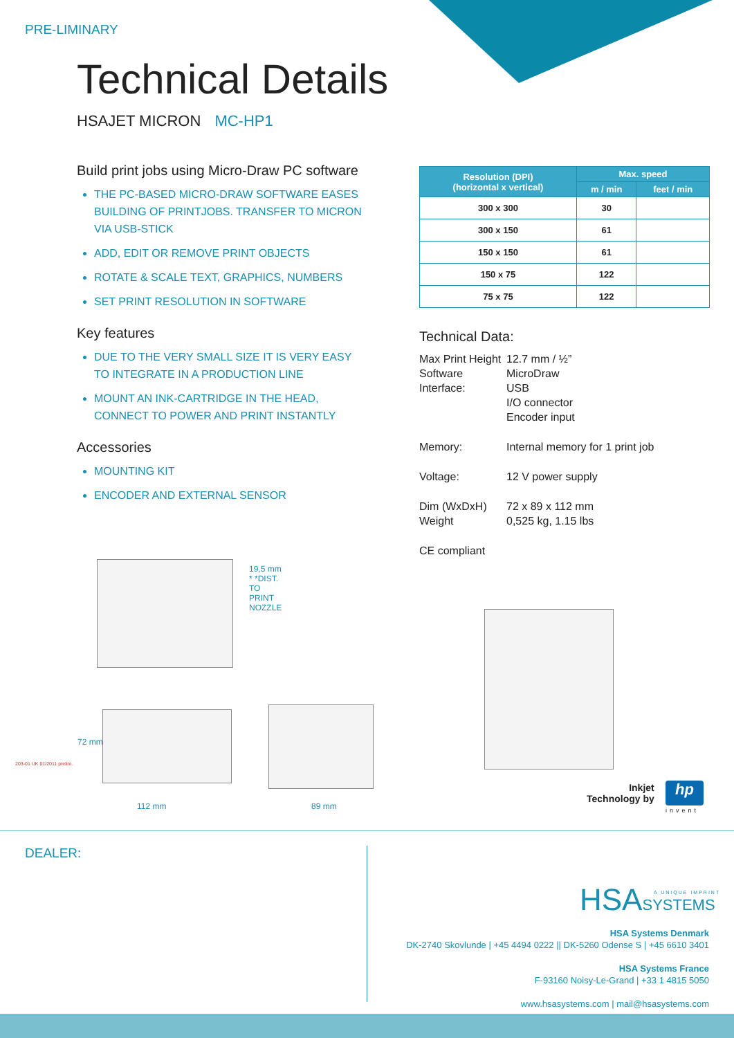PRE-LIMINARY
Technical Details
HSAJET MICRON MC-HP1
Build print jobs using Micro-Draw PC software
THE PC-BASED MICRO-DRAW SOFTWARE EASES BUILDING OF PRINTJOBS. TRANSFER TO MICRON VIA USB-STICK
ADD, EDIT OR REMOVE PRINT OBJECTS
ROTATE & SCALE TEXT, GRAPHICS, NUMBERS
SET PRINT RESOLUTION IN SOFTWARE
Key features
DUE TO THE VERY SMALL SIZE IT IS VERY EASY TO INTEGRATE IN A PRODUCTION LINE
MOUNT AN INK-CARTRIDGE IN THE HEAD, CONNECT TO POWER AND PRINT INSTANTLY
Accessories
MOUNTING KIT
ENCODER AND EXTERNAL SENSOR
| Resolution (DPI) (horizontal x vertical) | Max. speed | |
| --- | --- | --- |
| | m / min | feet / min |
| 300 x 300 | 30 | |
| 300 x 150 | 61 | |
| 150 x 150 | 61 | |
| 150 x 75 | 122 | |
| 75 x 75 | 122 | |
Technical Data:
Max Print Height 12.7 mm / ½”
Software MicroDraw
Interface: USB
I/O connector
Encoder input
Memory: Internal memory for 1 print job
Voltage: 12 V power supply
Dim (WxDxH) 72 x 89 x 112 mm
Weight 0,525 kg, 1.15 lbs
CE compliant
19,5 mm * *DIST. TO PRINT NOZZLE
72 mm
112 mm 89 mm
Inkjet
Technology by
hp
invent
203-01 UK 01/2011 prelim.
DEALER:
HSASYSTEMS A UNIQUE IMPRINT
HSA Systems Denmark
DK-2740 Skovlunde | +45 4494 0222 || DK-5260 Odense S | +45 6610 3401
HSA Systems France
F-93160 Noisy-Le-Grand | +33 1 4815 5050
www.hsasystems.com | mail@hsasystems.com